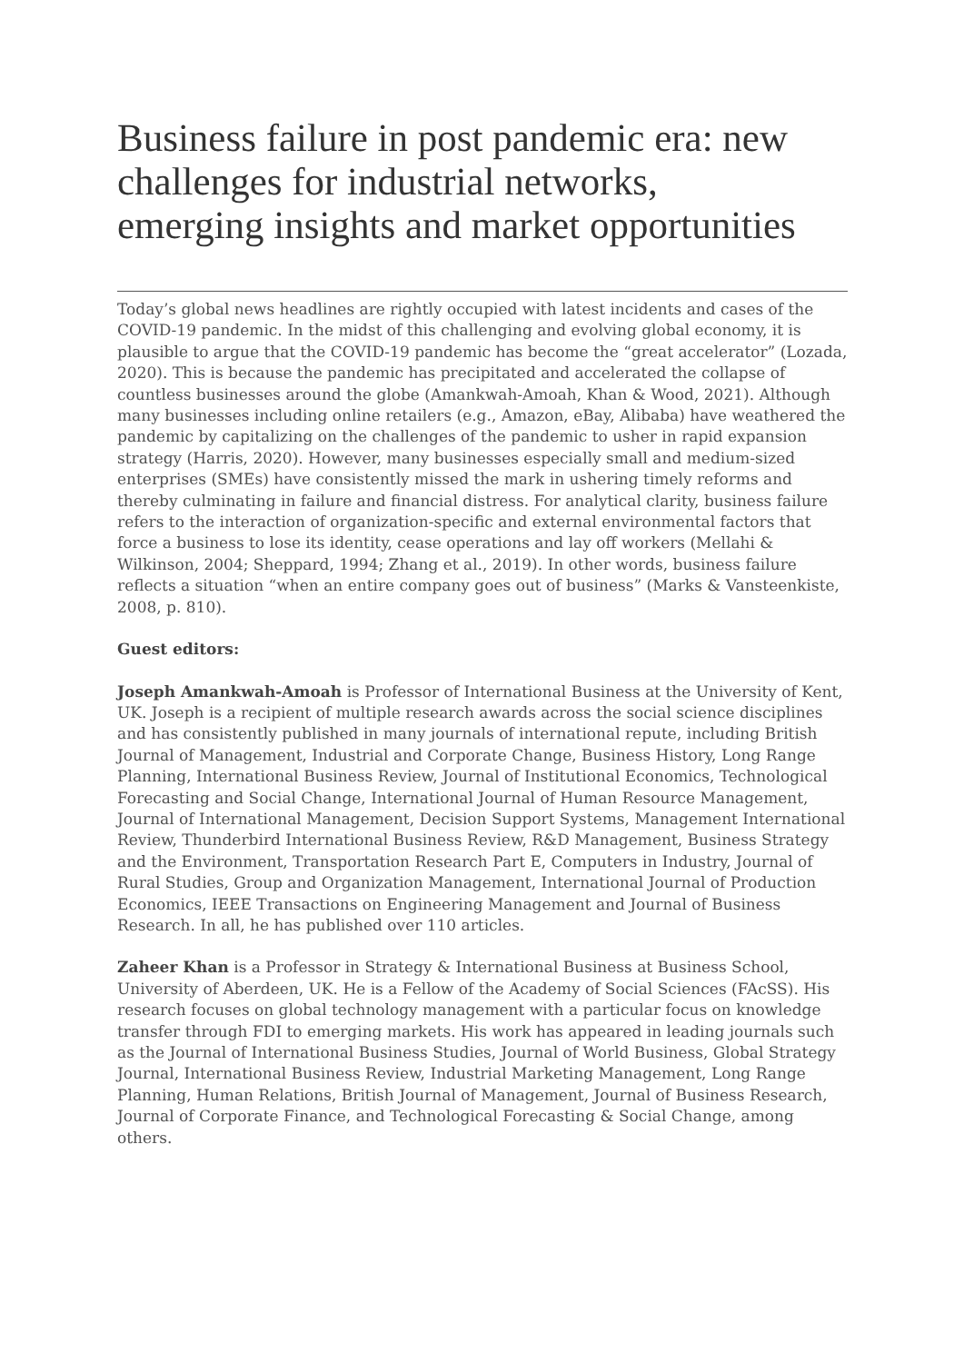Business failure in post pandemic era: new challenges for industrial networks, emerging insights and market opportunities
Today’s global news headlines are rightly occupied with latest incidents and cases of the COVID-19 pandemic. In the midst of this challenging and evolving global economy, it is plausible to argue that the COVID-19 pandemic has become the “great accelerator” (Lozada, 2020). This is because the pandemic has precipitated and accelerated the collapse of countless businesses around the globe (Amankwah-Amoah, Khan & Wood, 2021). Although many businesses including online retailers (e.g., Amazon, eBay, Alibaba) have weathered the pandemic by capitalizing on the challenges of the pandemic to usher in rapid expansion strategy (Harris, 2020). However, many businesses especially small and medium-sized enterprises (SMEs) have consistently missed the mark in ushering timely reforms and thereby culminating in failure and financial distress. For analytical clarity, business failure refers to the interaction of organization-specific and external environmental factors that force a business to lose its identity, cease operations and lay off workers (Mellahi & Wilkinson, 2004; Sheppard, 1994; Zhang et al., 2019). In other words, business failure reflects a situation “when an entire company goes out of business” (Marks & Vansteenkiste, 2008, p. 810).
Guest editors:
Joseph Amankwah-Amoah is Professor of International Business at the University of Kent, UK. Joseph is a recipient of multiple research awards across the social science disciplines and has consistently published in many journals of international repute, including British Journal of Management, Industrial and Corporate Change, Business History, Long Range Planning, International Business Review, Journal of Institutional Economics, Technological Forecasting and Social Change, International Journal of Human Resource Management, Journal of International Management, Decision Support Systems, Management International Review, Thunderbird International Business Review, R&D Management, Business Strategy and the Environment, Transportation Research Part E, Computers in Industry, Journal of Rural Studies, Group and Organization Management, International Journal of Production Economics, IEEE Transactions on Engineering Management and Journal of Business Research. In all, he has published over 110 articles.
Zaheer Khan is a Professor in Strategy & International Business at Business School, University of Aberdeen, UK. He is a Fellow of the Academy of Social Sciences (FAcSS). His research focuses on global technology management with a particular focus on knowledge transfer through FDI to emerging markets. His work has appeared in leading journals such as the Journal of International Business Studies, Journal of World Business, Global Strategy Journal, International Business Review, Industrial Marketing Management, Long Range Planning, Human Relations, British Journal of Management, Journal of Business Research, Journal of Corporate Finance, and Technological Forecasting & Social Change, among others.